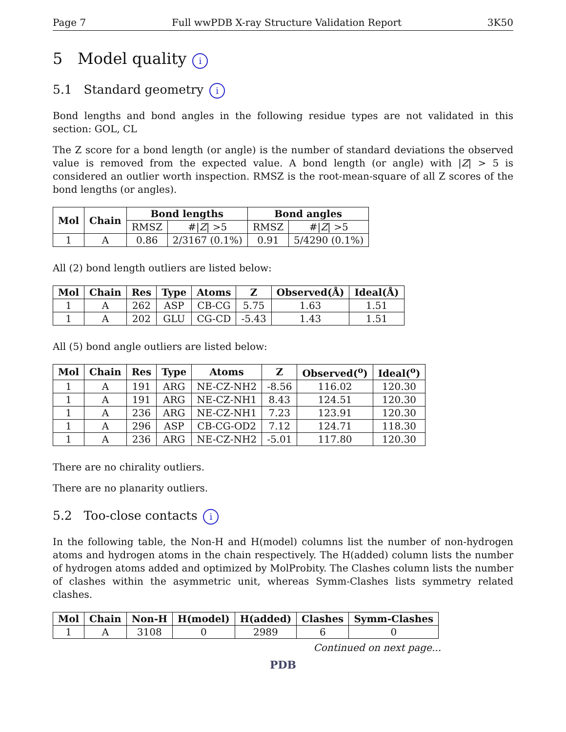Page 7 Full wwPDB X-ray Structure Validation Report 3K50
5 Model quality i
5.1 Standard geometry i
Bond lengths and bond angles in the following residue types are not validated in this section: GOL, CL
The Z score for a bond length (or angle) is the number of standard deviations the observed value is removed from the expected value. A bond length (or angle) with |Z| > 5 is considered an outlier worth inspection. RMSZ is the root-mean-square of all Z scores of the bond lengths (or angles).
| Mol | Chain | Bond lengths | | Bond angles | |
| --- | --- | --- | --- | --- | --- |
| | | RMSZ | #/ Z / >5 | RMSZ | #/ Z / >5 |
| 1 | A | 0.86 | 2/3167 (0.1%) | 0.91 | 5/4290 (0.1%) |
All (2) bond length outliers are listed below:
| Mol | Chain | Res | Type | Atoms | Z | Observed(Å) | Ideal(Å) |
| --- | --- | --- | --- | --- | --- | --- | --- |
| 1 | A | 262 | ASP | CB-CG | 5.75 | 1.63 | 1.51 |
| 1 | A | 202 | GLU | CG-CD | -5.43 | 1.43 | 1.51 |
All (5) bond angle outliers are listed below:
| Mol | Chain | Res | Type | Atoms | Z | Observed(<sup>o</sup>) | Ideal(<sup>o</sup>) |
| --- | --- | --- | --- | --- | --- | --- | --- |
| 1 | A | 191 | ARG | NE-CZ-NH2 | -8.56 | 116.02 | 120.30 |
| 1 | A | 191 | ARG | NE-CZ-NH1 | 8.43 | 124.51 | 120.30 |
| 1 | A | 236 | ARG | NE-CZ-NH1 | 7.23 | 123.91 | 120.30 |
| 1 | A | 296 | ASP | CB-CG-OD2 | 7.12 | 124.71 | 118.30 |
| 1 | A | 236 | ARG | NE-CZ-NH2 | -5.01 | 117.80 | 120.30 |
There are no chirality outliers.
There are no planarity outliers.
5.2 Too-close contacts i
In the following table, the Non-H and H(model) columns list the number of non-hydrogen atoms and hydrogen atoms in the chain respectively. The H(added) column lists the number of hydrogen atoms added and optimized by MolProbity. The Clashes column lists the number of clashes within the asymmetric unit, whereas Symm-Clashes lists symmetry related clashes.
| Mol | Chain | Non-H | H(model) | H(added) | Clashes | Symm-Clashes |
| --- | --- | --- | --- | --- | --- | --- |
| 1 | A | 3108 | 0 | 2989 | 6 | 0 |
Continued on next page...
PDB